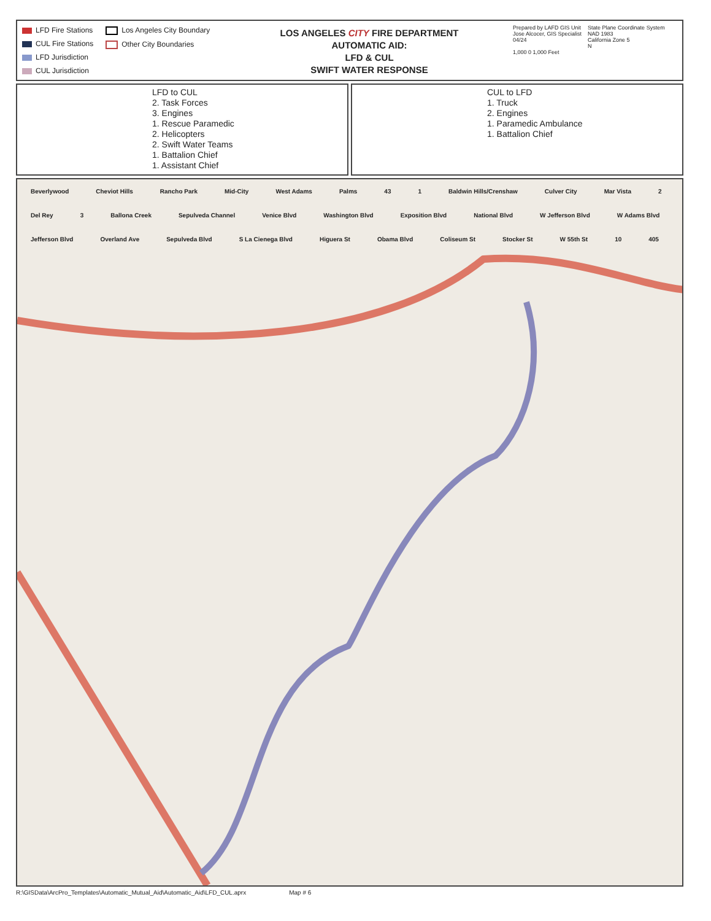LFD Fire Stations
CUL Fire Stations
LFD Jurisdiction
CUL Jurisdiction
Los Angeles City Boundary
Other City Boundaries
LOS ANGELES CITY FIRE DEPARTMENT
AUTOMATIC AID:
LFD & CUL
SWIFT WATER RESPONSE
Prepared by LAFD GIS Unit
Jose Alcocer, GIS Specialist
04/24
1,000 0 1,000 Feet
State Plane Coordinate System
NAD 1983
California Zone 5
N
LFD to CUL
2. Task Forces
3. Engines
1. Rescue Paramedic
2. Helicopters
2. Swift Water Teams
1. Battalion Chief
1. Assistant Chief
CUL to LFD
1. Truck
2. Engines
1. Paramedic Ambulance
1. Battalion Chief
Beverlywood Cheviot Hills Rancho Park Mid-City West Adams Palms 43 1 Baldwin Hills/Crenshaw Culver City Mar Vista 2 Del Rey 3 Ballona Creek Sepulveda Channel Venice Blvd Washington Blvd Exposition Blvd National Blvd W Jefferson Blvd W Adams Blvd Jefferson Blvd Overland Ave Sepulveda Blvd S La Cienega Blvd Higuera St Obama Blvd Coliseum St Stocker St W 55th St 10 405
R:\GISData\ArcPro_Templates\Automatic_Mutual_Aid\Automatic_Aid\LFD_CUL.aprx Map # 6